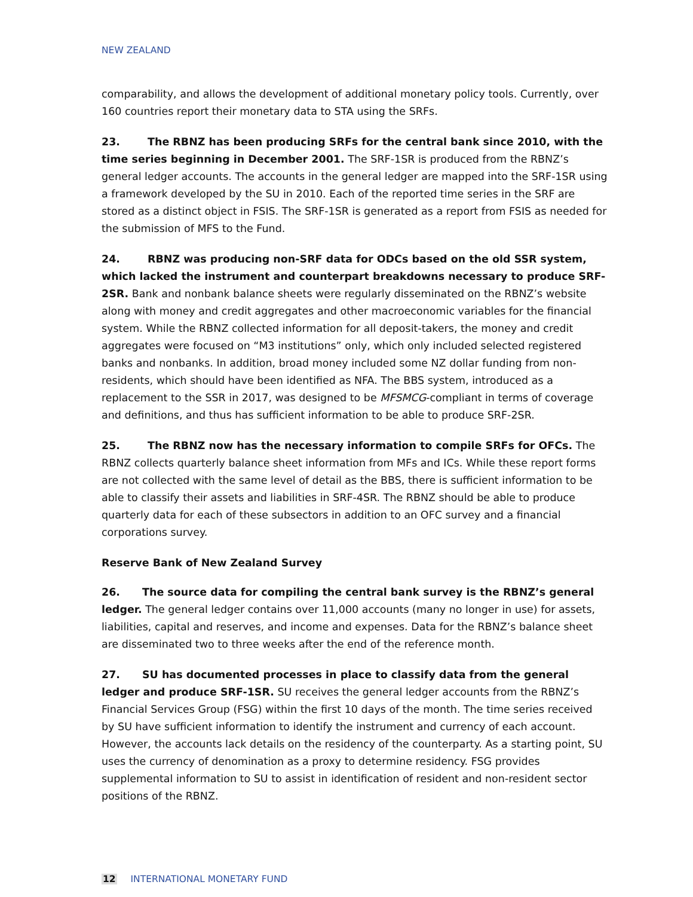NEW ZEALAND
comparability, and allows the development of additional monetary policy tools. Currently, over 160 countries report their monetary data to STA using the SRFs.
23. The RBNZ has been producing SRFs for the central bank since 2010, with the time series beginning in December 2001. The SRF-1SR is produced from the RBNZ’s general ledger accounts. The accounts in the general ledger are mapped into the SRF-1SR using a framework developed by the SU in 2010. Each of the reported time series in the SRF are stored as a distinct object in FSIS. The SRF-1SR is generated as a report from FSIS as needed for the submission of MFS to the Fund.
24. RBNZ was producing non-SRF data for ODCs based on the old SSR system, which lacked the instrument and counterpart breakdowns necessary to produce SRF-2SR. Bank and nonbank balance sheets were regularly disseminated on the RBNZ’s website along with money and credit aggregates and other macroeconomic variables for the financial system. While the RBNZ collected information for all deposit-takers, the money and credit aggregates were focused on “M3 institutions” only, which only included selected registered banks and nonbanks. In addition, broad money included some NZ dollar funding from non-residents, which should have been identified as NFA. The BBS system, introduced as a replacement to the SSR in 2017, was designed to be MFSMCG-compliant in terms of coverage and definitions, and thus has sufficient information to be able to produce SRF-2SR.
25. The RBNZ now has the necessary information to compile SRFs for OFCs. The RBNZ collects quarterly balance sheet information from MFs and ICs. While these report forms are not collected with the same level of detail as the BBS, there is sufficient information to be able to classify their assets and liabilities in SRF-4SR. The RBNZ should be able to produce quarterly data for each of these subsectors in addition to an OFC survey and a financial corporations survey.
Reserve Bank of New Zealand Survey
26. The source data for compiling the central bank survey is the RBNZ’s general ledger. The general ledger contains over 11,000 accounts (many no longer in use) for assets, liabilities, capital and reserves, and income and expenses. Data for the RBNZ’s balance sheet are disseminated two to three weeks after the end of the reference month.
27. SU has documented processes in place to classify data from the general ledger and produce SRF-1SR. SU receives the general ledger accounts from the RBNZ’s Financial Services Group (FSG) within the first 10 days of the month. The time series received by SU have sufficient information to identify the instrument and currency of each account. However, the accounts lack details on the residency of the counterparty. As a starting point, SU uses the currency of denomination as a proxy to determine residency. FSG provides supplemental information to SU to assist in identification of resident and non-resident sector positions of the RBNZ.
12 INTERNATIONAL MONETARY FUND